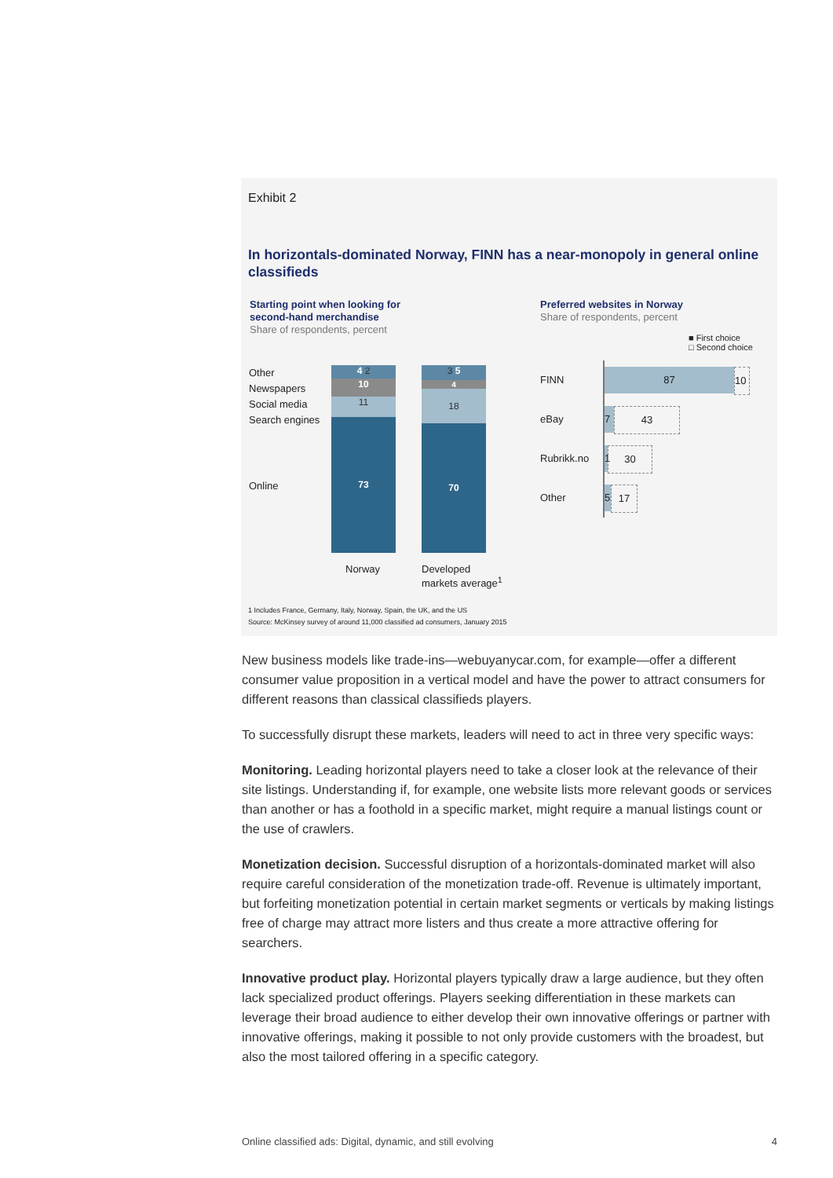Exhibit 2
In horizontals-dominated Norway, FINN has a near-monopoly in general online classifieds
Starting point when looking for
second-hand merchandise
Share of respondents, percent
Preferred websites in Norway
Share of respondents, percent
■ First choice
□ Second choice
Other
Newspapers
Social media
Search engines
Online
73
11
10
4 2
70
18
4
3 5
Norway
Developed
markets average<sup>1</sup>
FINN
eBay
Rubrikk.no
Other
87 10
7 43
1
30
5 17
1 Includes France, Germany, Italy, Norway, Spain, the UK, and the US
Source: McKinsey survey of around 11,000 classified ad consumers, January 2015
New business models like trade-ins—webuyanycar.com, for example—offer a different consumer value proposition in a vertical model and have the power to attract consumers for different reasons than classical classifieds players.
To successfully disrupt these markets, leaders will need to act in three very specific ways:
Monitoring. Leading horizontal players need to take a closer look at the relevance of their site listings. Understanding if, for example, one website lists more relevant goods or services than another or has a foothold in a specific market, might require a manual listings count or the use of crawlers.
Monetization decision. Successful disruption of a horizontals-dominated market will also require careful consideration of the monetization trade-off. Revenue is ultimately important, but forfeiting monetization potential in certain market segments or verticals by making listings free of charge may attract more listers and thus create a more attractive offering for searchers.
Innovative product play. Horizontal players typically draw a large audience, but they often lack specialized product offerings. Players seeking differentiation in these markets can leverage their broad audience to either develop their own innovative offerings or partner with innovative offerings, making it possible to not only provide customers with the broadest, but also the most tailored offering in a specific category.
Online classified ads: Digital, dynamic, and still evolving 4